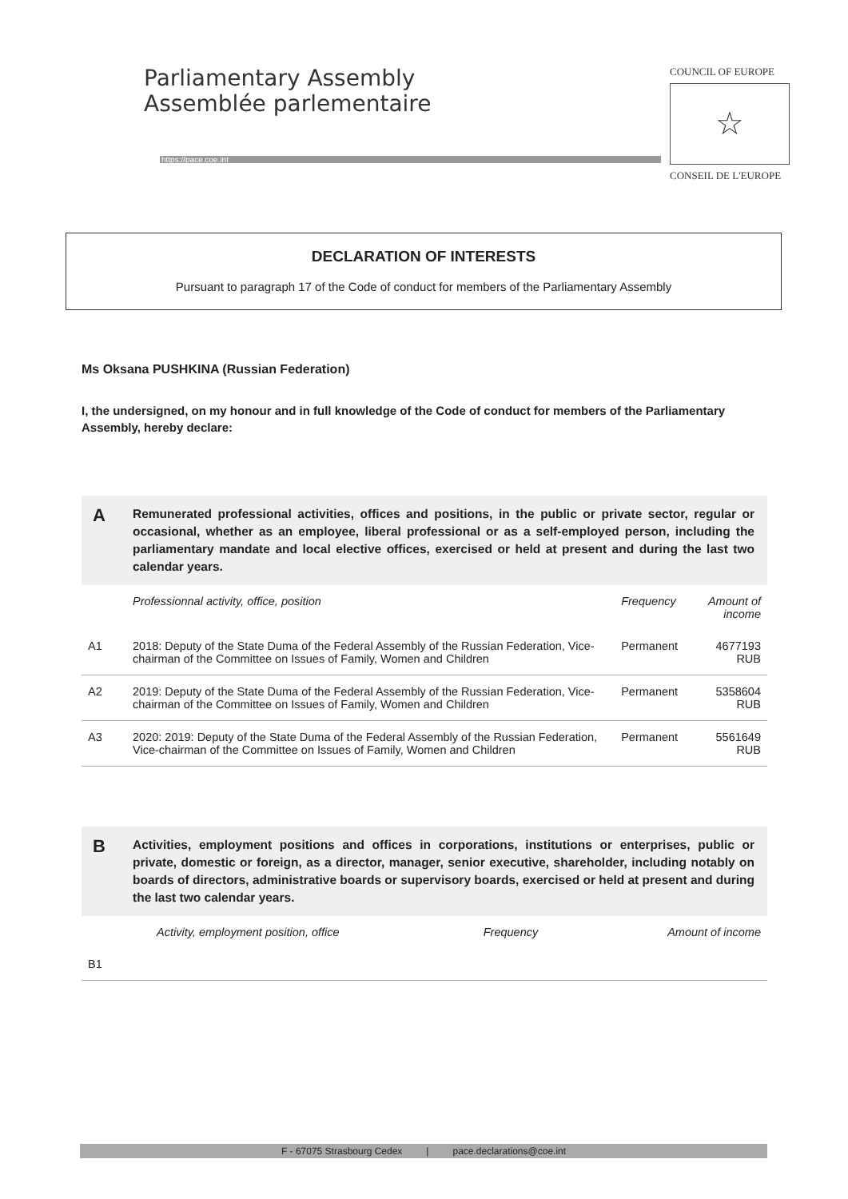Parliamentary Assembly
Assemblée parlementaire
https://pace.coe.int
COUNCIL OF EUROPE
☆
CONSEIL DE L'EUROPE
DECLARATION OF INTERESTS
Pursuant to paragraph 17 of the Code of conduct for members of the Parliamentary Assembly
Ms Oksana PUSHKINA (Russian Federation)
I, the undersigned, on my honour and in full knowledge of the Code of conduct for members of the Parliamentary Assembly, hereby declare:
A
Remunerated professional activities, offices and positions, in the public or private sector, regular or occasional, whether as an employee, liberal professional or as a self-employed person, including the parliamentary mandate and local elective offices, exercised or held at present and during the last two calendar years.
| | Professionnal activity, office, position | Frequency | Amount of income |
| --- | --- | --- | --- |
| A1 | 2018: Deputy of the State Duma of the Federal Assembly of the Russian Federation, Vice-chairman of the Committee on Issues of Family, Women and Children | Permanent | 4677193 RUB |
| A2 | 2019: Deputy of the State Duma of the Federal Assembly of the Russian Federation, Vice-chairman of the Committee on Issues of Family, Women and Children | Permanent | 5358604 RUB |
| A3 | 2020: 2019: Deputy of the State Duma of the Federal Assembly of the Russian Federation, Vice-chairman of the Committee on Issues of Family, Women and Children | Permanent | 5561649 RUB |
B
Activities, employment positions and offices in corporations, institutions or enterprises, public or private, domestic or foreign, as a director, manager, senior executive, shareholder, including notably on boards of directors, administrative boards or supervisory boards, exercised or held at present and during the last two calendar years.
| | Activity, employment position, office | Frequency | Amount of income |
| --- | --- | --- | --- |
| B1 | | | |
F - 67075 Strasbourg Cedex | pace.declarations@coe.int